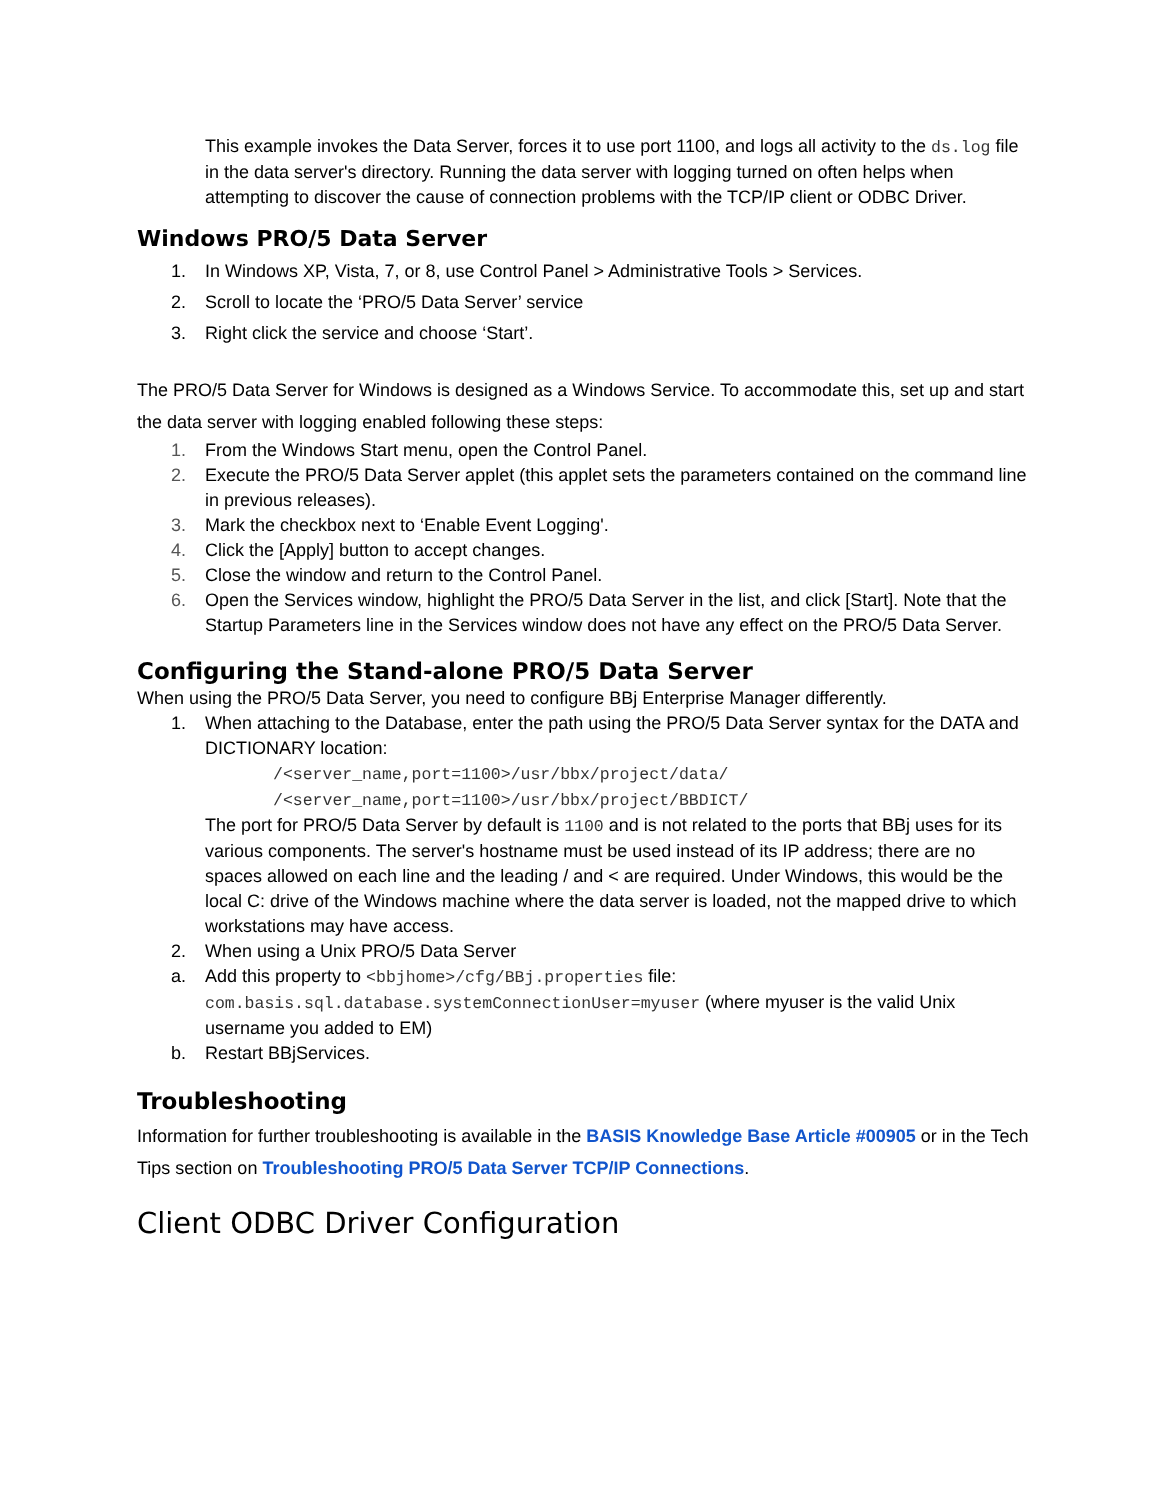This example invokes the Data Server, forces it to use port 1100, and logs all activity to the ds.log file in the data server's directory. Running the data server with logging turned on often helps when attempting to discover the cause of connection problems with the TCP/IP client or ODBC Driver.
Windows PRO/5 Data Server
1. In Windows XP, Vista, 7, or 8, use Control Panel > Administrative Tools > Services.
2. Scroll to locate the ‘PRO/5 Data Server’ service
3. Right click the service and choose ‘Start’.
The PRO/5 Data Server for Windows is designed as a Windows Service. To accommodate this, set up and start the data server with logging enabled following these steps:
1. From the Windows Start menu, open the Control Panel.
2. Execute the PRO/5 Data Server applet (this applet sets the parameters contained on the command line in previous releases).
3. Mark the checkbox next to ‘Enable Event Logging'.
4. Click the [Apply] button to accept changes.
5. Close the window and return to the Control Panel.
6. Open the Services window, highlight the PRO/5 Data Server in the list, and click [Start]. Note that the Startup Parameters line in the Services window does not have any effect on the PRO/5 Data Server.
Configuring the Stand-alone PRO/5 Data Server
When using the PRO/5 Data Server, you need to configure BBj Enterprise Manager differently.
1. When attaching to the Database, enter the path using the PRO/5 Data Server syntax for the DATA and DICTIONARY location:
/<server_name,port=1100>/usr/bbx/project/data/
/<server_name,port=1100>/usr/bbx/project/BBDICT/
The port for PRO/5 Data Server by default is 1100 and is not related to the ports that BBj uses for its various components. The server's hostname must be used instead of its IP address; there are no spaces allowed on each line and the leading / and < are required. Under Windows, this would be the local C: drive of the Windows machine where the data server is loaded, not the mapped drive to which workstations may have access.
2. When using a Unix PRO/5 Data Server
a. Add this property to <bbjhome>/cfg/BBj.properties file:
com.basis.sql.database.systemConnectionUser=myuser (where myuser is the valid Unix username you added to EM)
b. Restart BBjServices.
Troubleshooting
Information for further troubleshooting is available in the BASIS Knowledge Base Article #00905 or in the Tech Tips section on Troubleshooting PRO/5 Data Server TCP/IP Connections.
Client ODBC Driver Configuration